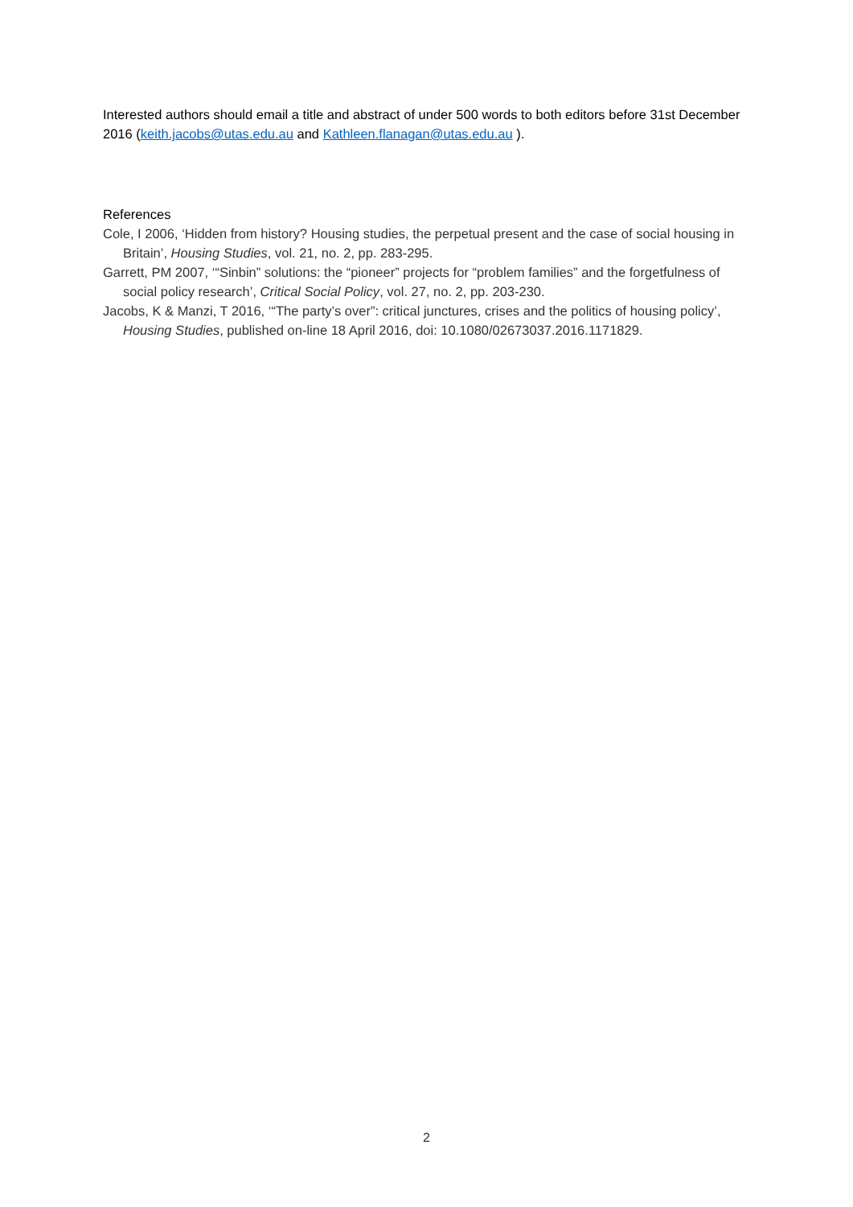Interested authors should email a title and abstract of under 500 words to both editors before 31st December 2016 (keith.jacobs@utas.edu.au and Kathleen.flanagan@utas.edu.au ).
References
Cole, I 2006, ‘Hidden from history? Housing studies, the perpetual present and the case of social housing in Britain’, Housing Studies, vol. 21, no. 2, pp. 283-295.
Garrett, PM 2007, ‘“Sinbin” solutions: the “pioneer” projects for “problem families” and the forgetfulness of social policy research’, Critical Social Policy, vol. 27, no. 2, pp. 203-230.
Jacobs, K & Manzi, T 2016, ‘“The party’s over”: critical junctures, crises and the politics of housing policy’, Housing Studies, published on-line 18 April 2016, doi: 10.1080/02673037.2016.1171829.
2